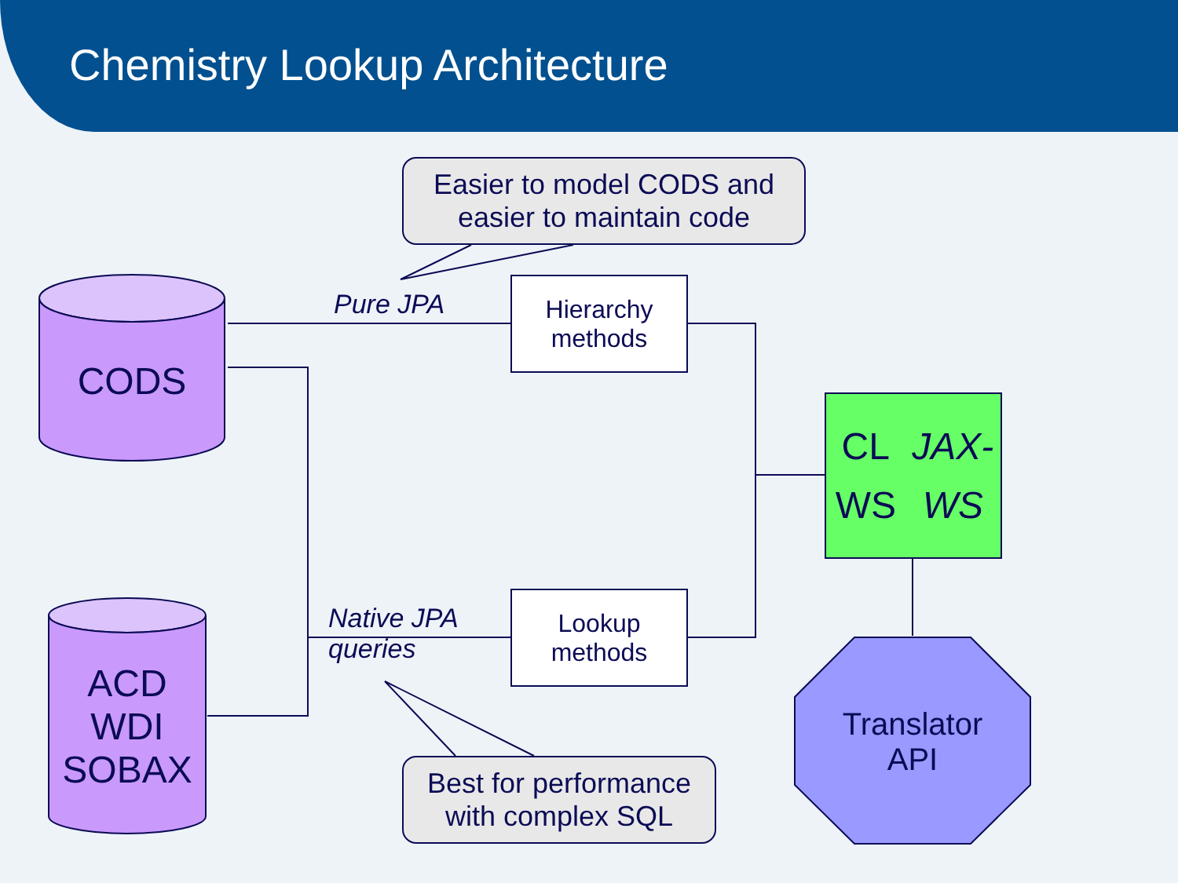Chemistry Lookup Architecture
Easier to model CODS and
easier to maintain code
Hierarchy
methods
Lookup
methods
Pure JPA
Native JPA
queries
CODS
ACD
WDI
SOBAX
CL WS
JAX-WS
Translator
API
Best for performance
with complex SQL